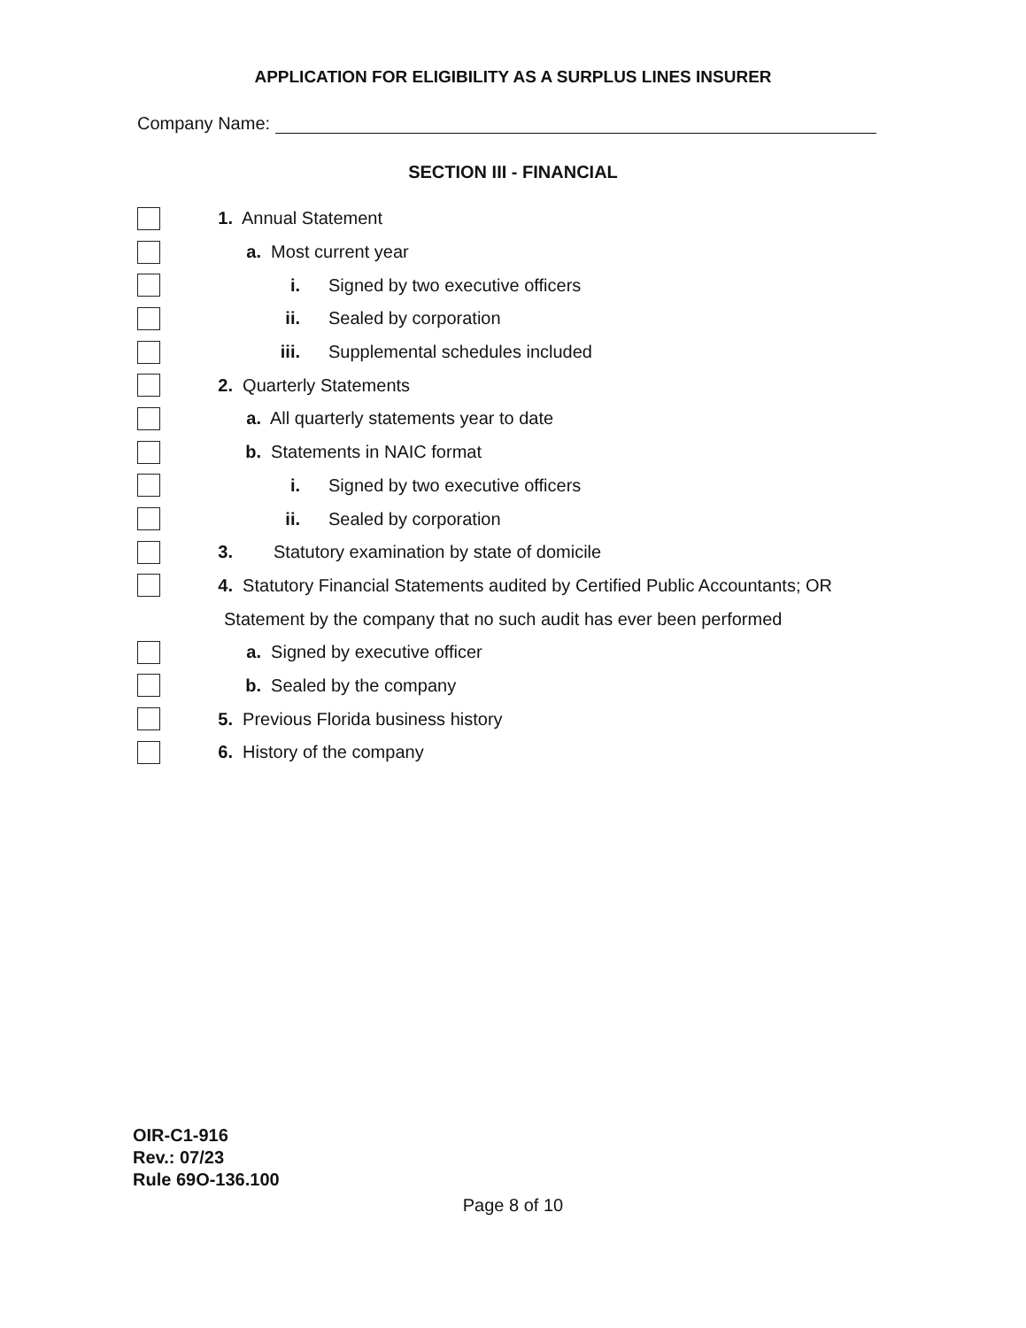APPLICATION FOR ELIGIBILITY AS A SURPLUS LINES INSURER
Company Name:
SECTION III - FINANCIAL
1. Annual Statement
a. Most current year
i. Signed by two executive officers
ii. Sealed by corporation
iii. Supplemental schedules included
2. Quarterly Statements
a. All quarterly statements year to date
b. Statements in NAIC format
i. Signed by two executive officers
ii. Sealed by corporation
3. Statutory examination by state of domicile
4. Statutory Financial Statements audited by Certified Public Accountants; OR
Statement by the company that no such audit has ever been performed
a. Signed by executive officer
b. Sealed by the company
5. Previous Florida business history
6. History of the company
OIR-C1-916
Rev.: 07/23
Rule 69O-136.100
Page 8 of 10